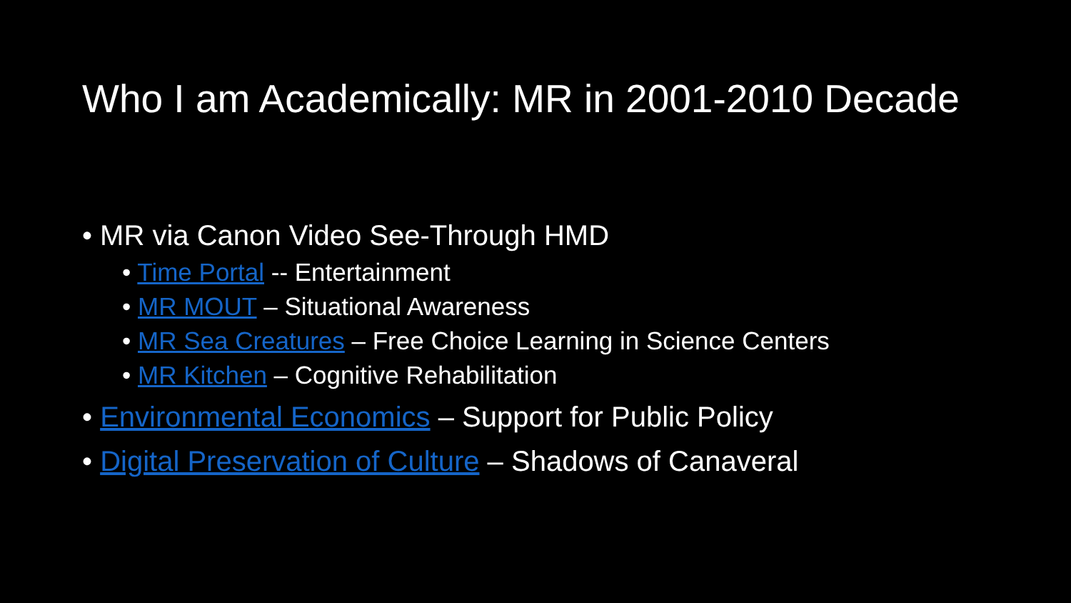Who I am Academically: MR in 2001-2010 Decade
• MR via Canon Video See-Through HMD
• Time Portal -- Entertainment
• MR MOUT – Situational Awareness
• MR Sea Creatures – Free Choice Learning in Science Centers
• MR Kitchen – Cognitive Rehabilitation
• Environmental Economics – Support for Public Policy
• Digital Preservation of Culture – Shadows of Canaveral